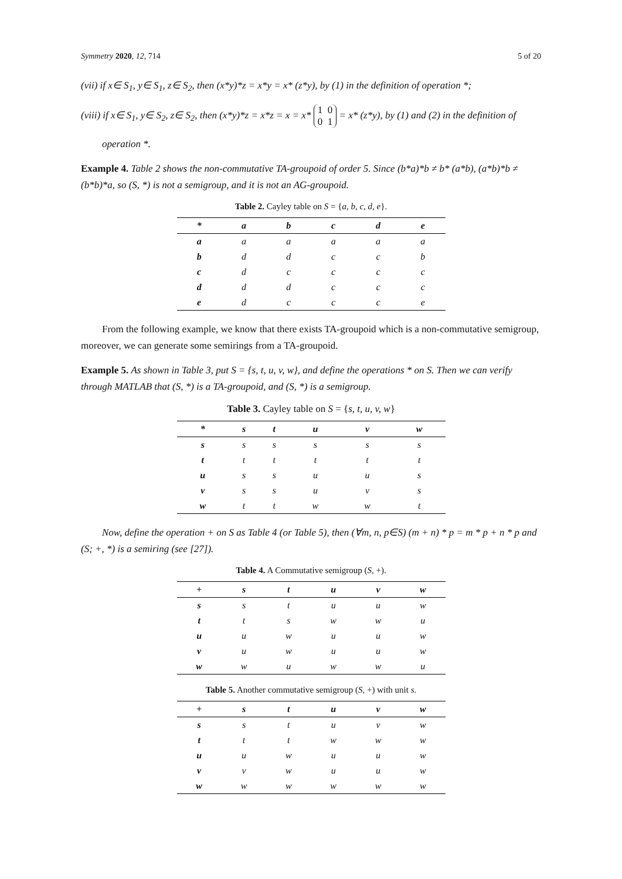Symmetry 2020, 12, 714 5 of 20
(vii) if x∈ S<sub>1</sub>, y∈ S<sub>1</sub>, z∈ S<sub>2</sub>, then (x*y)*z = x*y = x* (z*y), by (1) in the definition of operation *;
(viii) if x∈ S<sub>1</sub>, y∈ S<sub>2</sub>, z∈ S<sub>2</sub>, then (x*y)*z = x*z = x = x* 1 0
0 1 = x* (z*y), by (1) and (2) in the definition of
operation *.
Example 4. Table 2 shows the non-commutative TA-groupoid of order 5. Since (b*a)*b ≠ b* (a*b), (a*b)*b ≠ (b*b)*a, so (S, *) is not a semigroup, and it is not an AG-groupoid.
Table 2. Cayley table on S = {a, b, c, d, e}.
| * | a | b | c | d | e |
| --- | --- | --- | --- | --- | --- |
| a | a | a | a | a | a |
| b | d | d | c | c | b |
| c | d | c | c | c | c |
| d | d | d | c | c | c |
| e | d | c | c | c | e |
From the following example, we know that there exists TA-groupoid which is a non-commutative semigroup, moreover, we can generate some semirings from a TA-groupoid.
Example 5. As shown in Table 3, put S = {s, t, u, v, w}, and define the operations * on S. Then we can verify through MATLAB that (S, *) is a TA-groupoid, and (S, *) is a semigroup.
Table 3. Cayley table on S = {s, t, u, v, w}
| * | s | t | u | v | w |
| --- | --- | --- | --- | --- | --- |
| s | s | s | s | s | s |
| t | t | t | t | t | t |
| u | s | s | u | u | s |
| v | s | s | u | v | s |
| w | t | t | w | w | t |
Now, define the operation + on S as Table 4 (or Table 5), then (∀m, n, p∈S) (m + n) * p = m * p + n * p and (S; +, *) is a semiring (see [27]).
Table 4. A Commutative semigroup (S, +).
| + | s | t | u | v | w |
| --- | --- | --- | --- | --- | --- |
| s | s | t | u | u | w |
| t | t | s | w | w | u |
| u | u | w | u | u | w |
| v | u | w | u | u | w |
| w | w | u | w | w | u |
Table 5. Another commutative semigroup (S, +) with unit s.
| + | s | t | u | v | w |
| --- | --- | --- | --- | --- | --- |
| s | s | t | u | v | w |
| t | t | t | w | w | w |
| u | u | w | u | u | w |
| v | v | w | u | u | w |
| w | w | w | w | w | w |